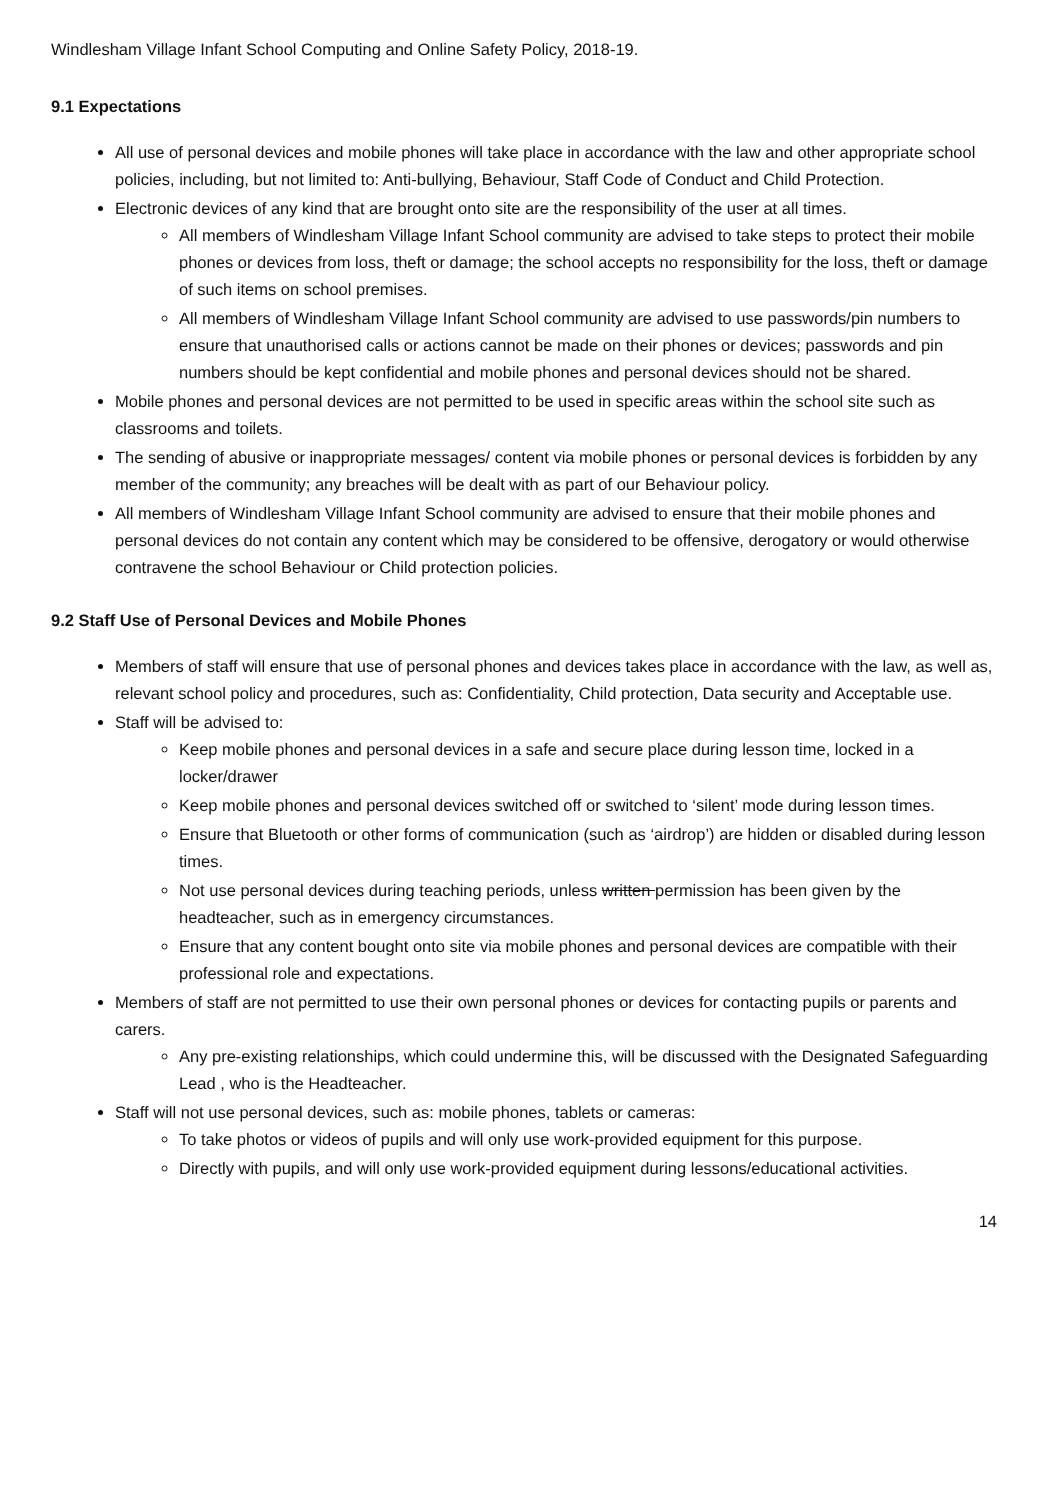Windlesham Village Infant School Computing and Online Safety Policy, 2018-19.
9.1 Expectations
All use of personal devices and mobile phones will take place in accordance with the law and other appropriate school policies, including, but not limited to: Anti-bullying, Behaviour, Staff Code of Conduct and Child Protection.
Electronic devices of any kind that are brought onto site are the responsibility of the user at all times.
All members of Windlesham Village Infant School community are advised to take steps to protect their mobile phones or devices from loss, theft or damage; the school accepts no responsibility for the loss, theft or damage of such items on school premises.
All members of Windlesham Village Infant School community are advised to use passwords/pin numbers to ensure that unauthorised calls or actions cannot be made on their phones or devices; passwords and pin numbers should be kept confidential and mobile phones and personal devices should not be shared.
Mobile phones and personal devices are not permitted to be used in specific areas within the school site such as classrooms and toilets.
The sending of abusive or inappropriate messages/ content via mobile phones or personal devices is forbidden by any member of the community; any breaches will be dealt with as part of our Behaviour policy.
All members of Windlesham Village Infant School community are advised to ensure that their mobile phones and personal devices do not contain any content which may be considered to be offensive, derogatory or would otherwise contravene the school Behaviour or Child protection policies.
9.2 Staff Use of Personal Devices and Mobile Phones
Members of staff will ensure that use of personal phones and devices takes place in accordance with the law, as well as, relevant school policy and procedures, such as: Confidentiality, Child protection, Data security and Acceptable use.
Staff will be advised to:
Keep mobile phones and personal devices in a safe and secure place during lesson time, locked in a locker/drawer
Keep mobile phones and personal devices switched off or switched to ‘silent’ mode during lesson times.
Ensure that Bluetooth or other forms of communication (such as ‘airdrop’) are hidden or disabled during lesson times.
Not use personal devices during teaching periods, unless written permission has been given by the headteacher, such as in emergency circumstances.
Ensure that any content bought onto site via mobile phones and personal devices are compatible with their professional role and expectations.
Members of staff are not permitted to use their own personal phones or devices for contacting pupils or parents and carers.
Any pre-existing relationships, which could undermine this, will be discussed with the Designated Safeguarding Lead , who is the Headteacher.
Staff will not use personal devices, such as: mobile phones, tablets or cameras:
To take photos or videos of pupils and will only use work-provided equipment for this purpose.
Directly with pupils, and will only use work-provided equipment during lessons/educational activities.
14